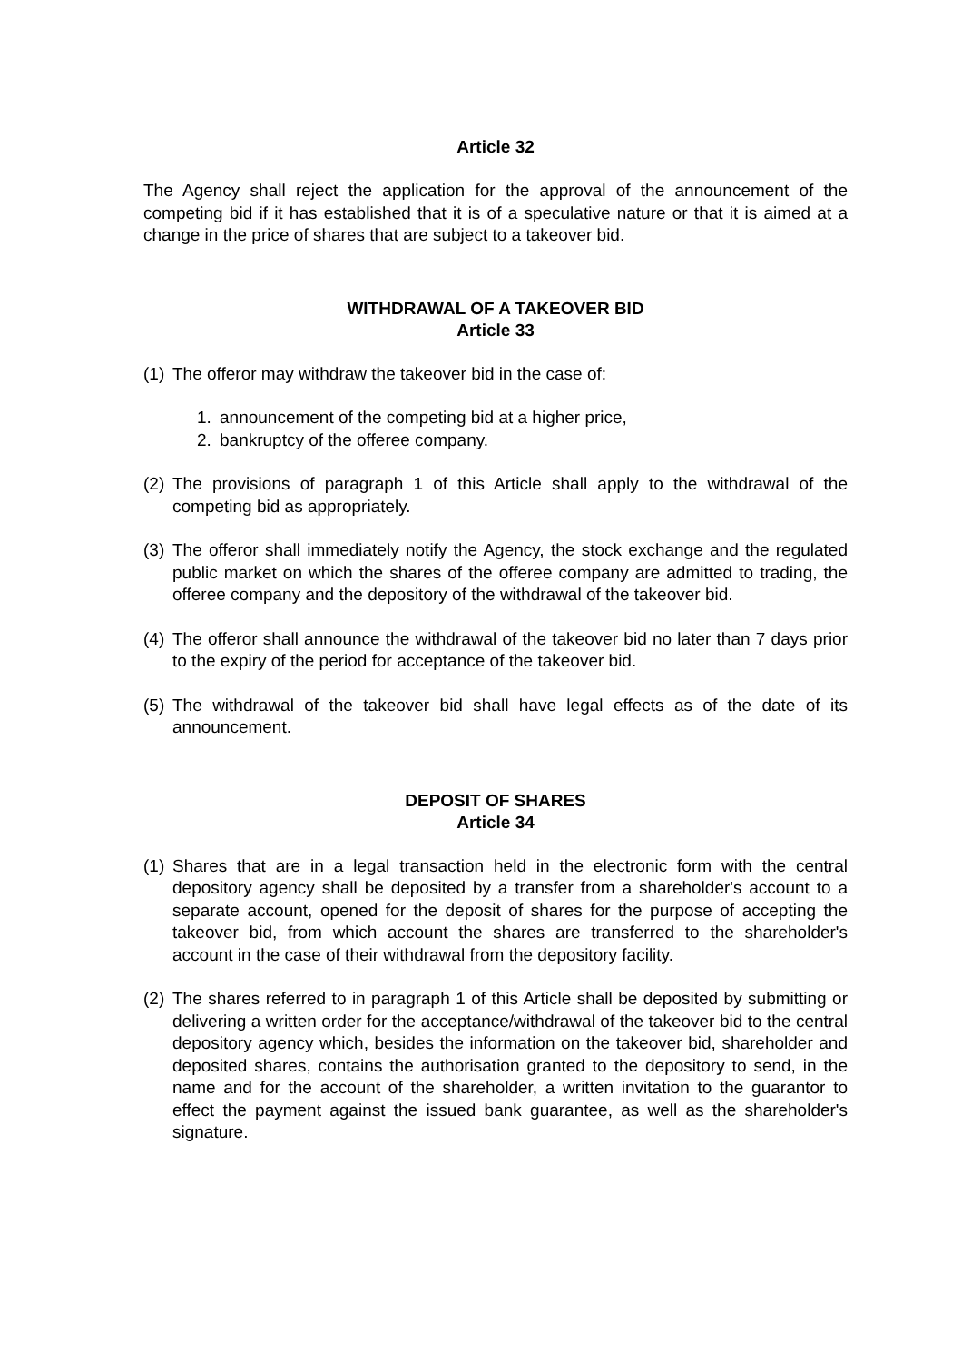Article 32
The Agency shall reject the application for the approval of the announcement of the competing bid if it has established that it is of a speculative nature or that it is aimed at a change in the price of shares that are subject to a takeover bid.
WITHDRAWAL OF A TAKEOVER BID
Article 33
(1) The offeror may withdraw the takeover bid in the case of:
1. announcement of the competing bid at a higher price,
2. bankruptcy of the offeree company.
(2) The provisions of paragraph 1 of this Article shall apply to the withdrawal of the competing bid as appropriately.
(3) The offeror shall immediately notify the Agency, the stock exchange and the regulated public market on which the shares of the offeree company are admitted to trading, the offeree company and the depository of the withdrawal of the takeover bid.
(4) The offeror shall announce the withdrawal of the takeover bid no later than 7 days prior to the expiry of the period for acceptance of the takeover bid.
(5) The withdrawal of the takeover bid shall have legal effects as of the date of its announcement.
DEPOSIT OF SHARES
Article 34
(1) Shares that are in a legal transaction held in the electronic form with the central depository agency shall be deposited by a transfer from a shareholder's account to a separate account, opened for the deposit of shares for the purpose of accepting the takeover bid, from which account the shares are transferred to the shareholder's account in the case of their withdrawal from the depository facility.
(2) The shares referred to in paragraph 1 of this Article shall be deposited by submitting or delivering a written order for the acceptance/withdrawal of the takeover bid to the central depository agency which, besides the information on the takeover bid, shareholder and deposited shares, contains the authorisation granted to the depository to send, in the name and for the account of the shareholder, a written invitation to the guarantor to effect the payment against the issued bank guarantee, as well as the shareholder's signature.